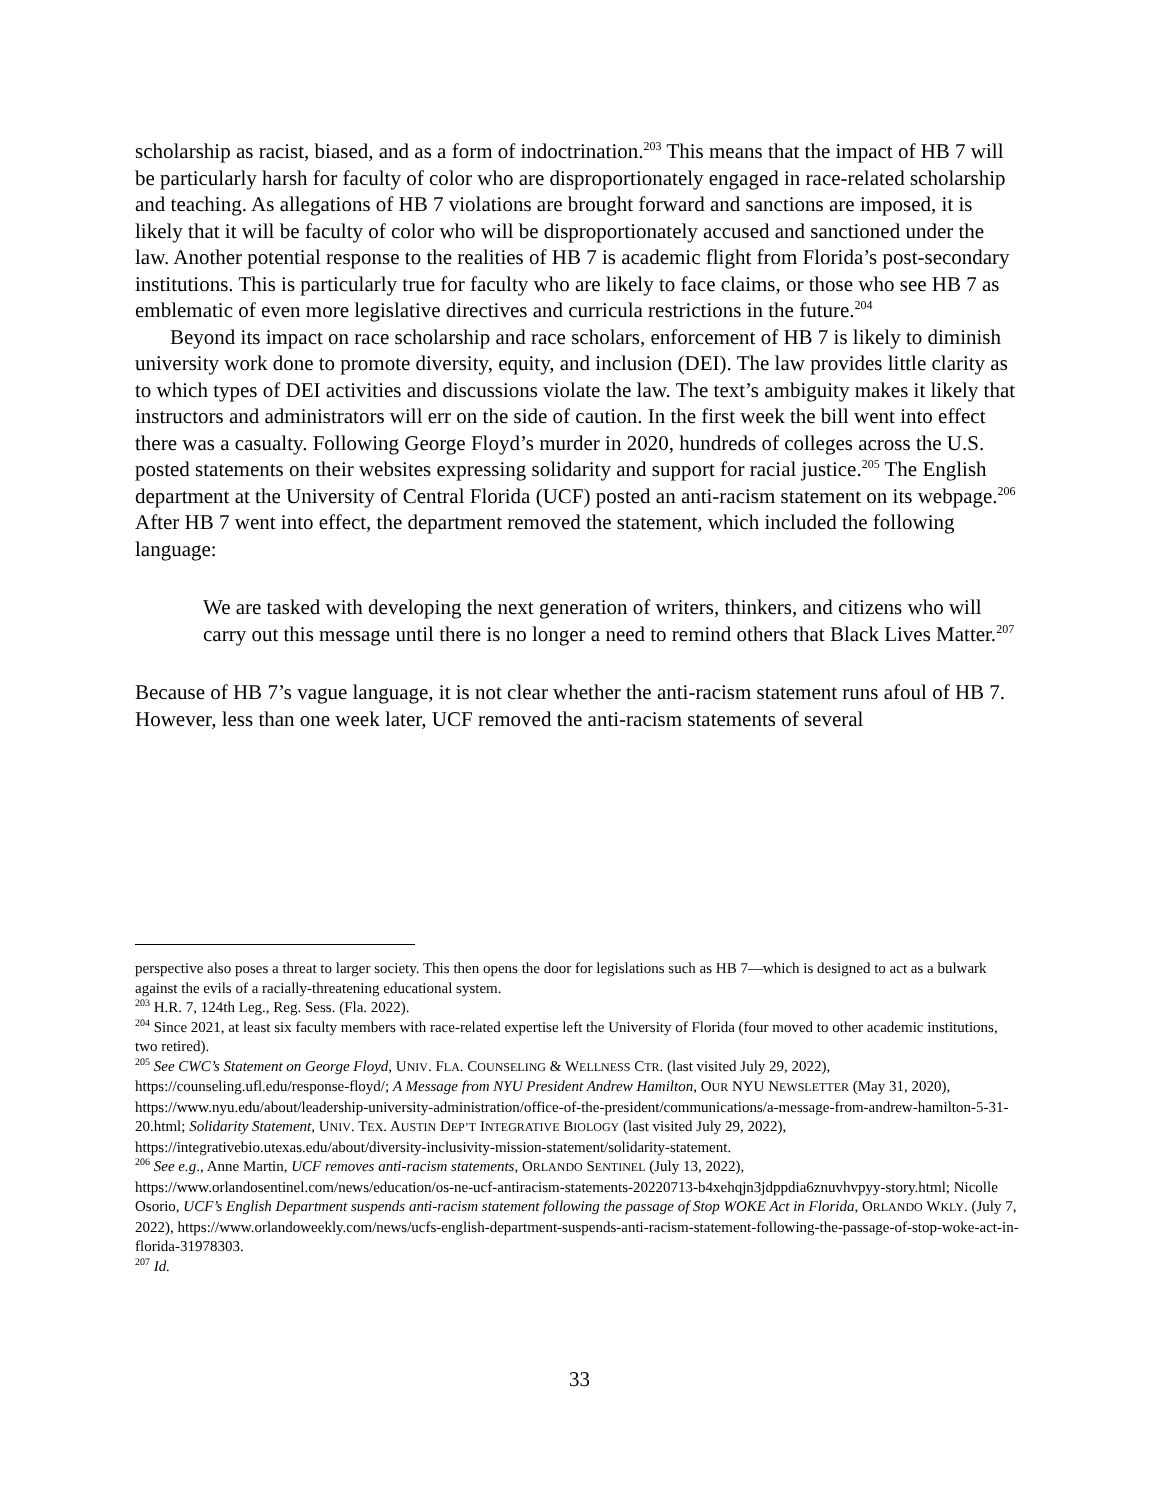scholarship as racist, biased, and as a form of indoctrination.<sup>203</sup> This means that the impact of HB 7 will be particularly harsh for faculty of color who are disproportionately engaged in race-related scholarship and teaching. As allegations of HB 7 violations are brought forward and sanctions are imposed, it is likely that it will be faculty of color who will be disproportionately accused and sanctioned under the law. Another potential response to the realities of HB 7 is academic flight from Florida’s post-secondary institutions. This is particularly true for faculty who are likely to face claims, or those who see HB 7 as emblematic of even more legislative directives and curricula restrictions in the future.<sup>204</sup>
Beyond its impact on race scholarship and race scholars, enforcement of HB 7 is likely to diminish university work done to promote diversity, equity, and inclusion (DEI). The law provides little clarity as to which types of DEI activities and discussions violate the law. The text’s ambiguity makes it likely that instructors and administrators will err on the side of caution. In the first week the bill went into effect there was a casualty. Following George Floyd’s murder in 2020, hundreds of colleges across the U.S. posted statements on their websites expressing solidarity and support for racial justice.<sup>205</sup> The English department at the University of Central Florida (UCF) posted an anti-racism statement on its webpage.<sup>206</sup> After HB 7 went into effect, the department removed the statement, which included the following language:
We are tasked with developing the next generation of writers, thinkers, and citizens who will carry out this message until there is no longer a need to remind others that Black Lives Matter.<sup>207</sup>
Because of HB 7’s vague language, it is not clear whether the anti-racism statement runs afoul of HB 7. However, less than one week later, UCF removed the anti-racism statements of several
perspective also poses a threat to larger society. This then opens the door for legislations such as HB 7—which is designed to act as a bulwark against the evils of a racially-threatening educational system.
<sup>203</sup> H.R. 7, 124th Leg., Reg. Sess. (Fla. 2022).
<sup>204</sup> Since 2021, at least six faculty members with race-related expertise left the University of Florida (four moved to other academic institutions, two retired).
<sup>205</sup> See CWC’s Statement on George Floyd, UNIV. FLA. COUNSELING & WELLNESS CTR. (last visited July 29, 2022), https://counseling.ufl.edu/response-floyd/; A Message from NYU President Andrew Hamilton, OUR NYU NEWSLETTER (May 31, 2020), https://www.nyu.edu/about/leadership-university-administration/office-of-the-president/communications/a-message-from-andrew-hamilton-5-31-20.html; Solidarity Statement, UNIV. TEX. AUSTIN DEP’T INTEGRATIVE BIOLOGY (last visited July 29, 2022), https://integrativebio.utexas.edu/about/diversity-inclusivity-mission-statement/solidarity-statement.
<sup>206</sup> See e.g., Anne Martin, UCF removes anti-racism statements, ORLANDO SENTINEL (July 13, 2022), https://www.orlandosentinel.com/news/education/os-ne-ucf-antiracism-statements-20220713-b4xehqjn3jdppdia6znuvhvpyy-story.html; Nicolle Osorio, UCF’s English Department suspends anti-racism statement following the passage of Stop WOKE Act in Florida, ORLANDO WKLY. (July 7, 2022), https://www.orlandoweekly.com/news/ucfs-english-department-suspends-anti-racism-statement-following-the-passage-of-stop-woke-act-in-florida-31978303.
<sup>207</sup> Id.
33